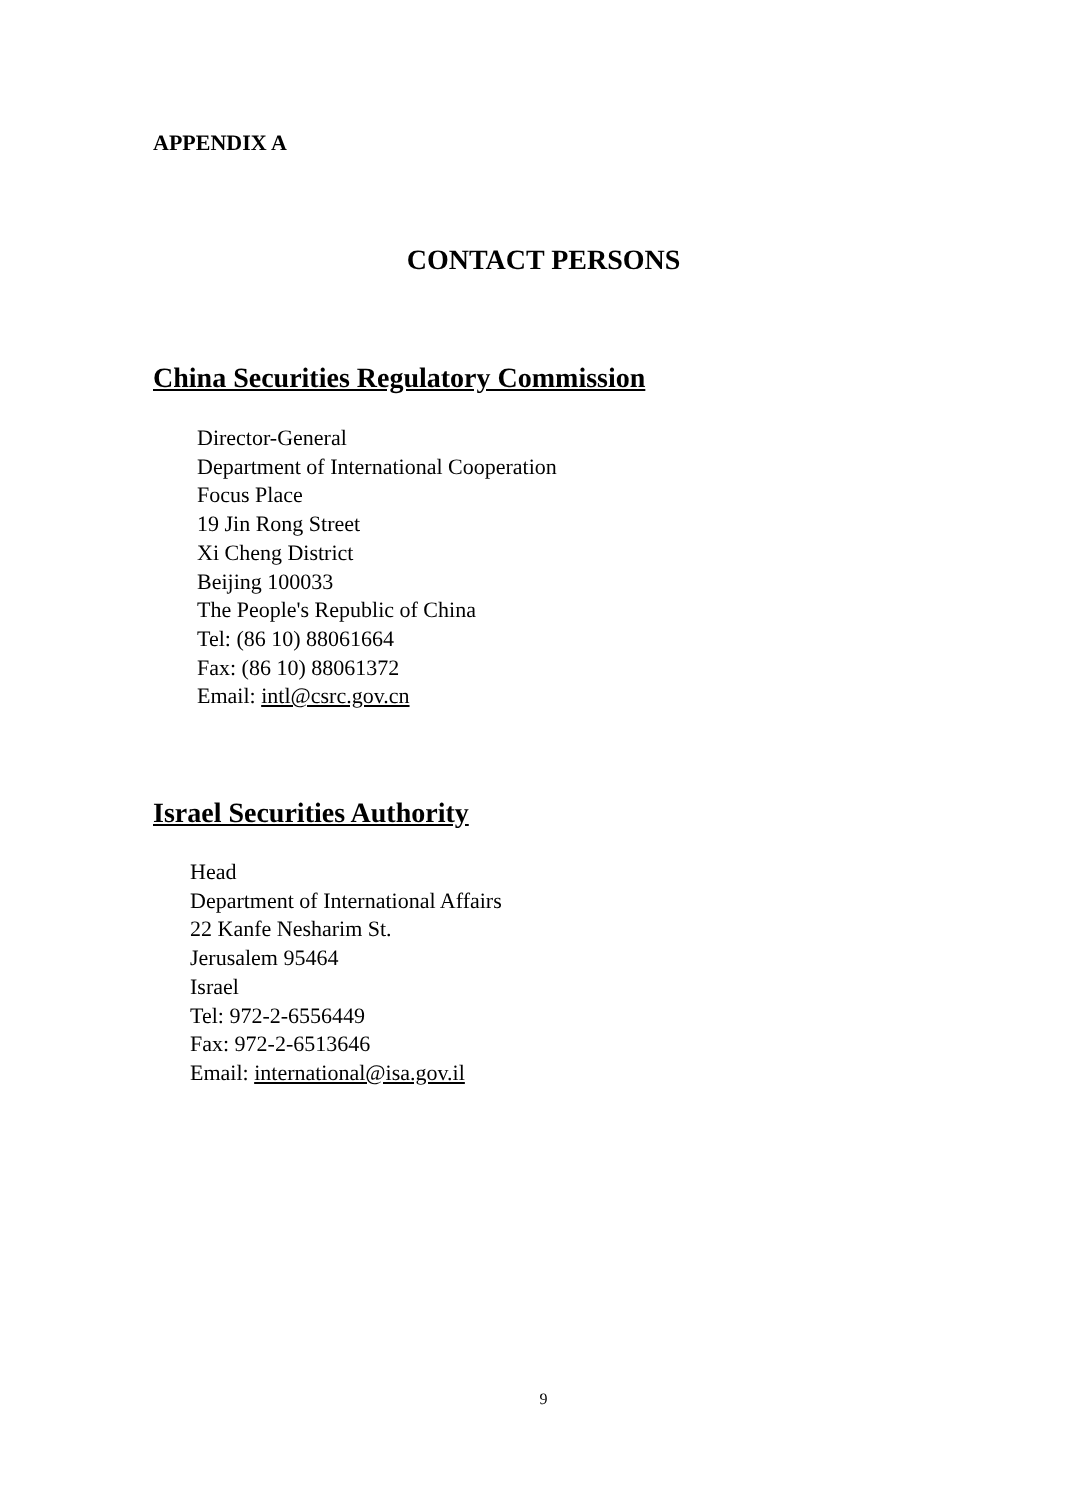APPENDIX A
CONTACT PERSONS
China Securities Regulatory Commission
Director-General
Department of International Cooperation
Focus Place
19 Jin Rong Street
Xi Cheng District
Beijing 100033
The People's Republic of China
Tel: (86 10) 88061664
Fax: (86 10) 88061372
Email: intl@csrc.gov.cn
Israel Securities Authority
Head
Department of International Affairs
22 Kanfe Nesharim St.
Jerusalem 95464
Israel
Tel: 972-2-6556449
Fax: 972-2-6513646
Email: international@isa.gov.il
9